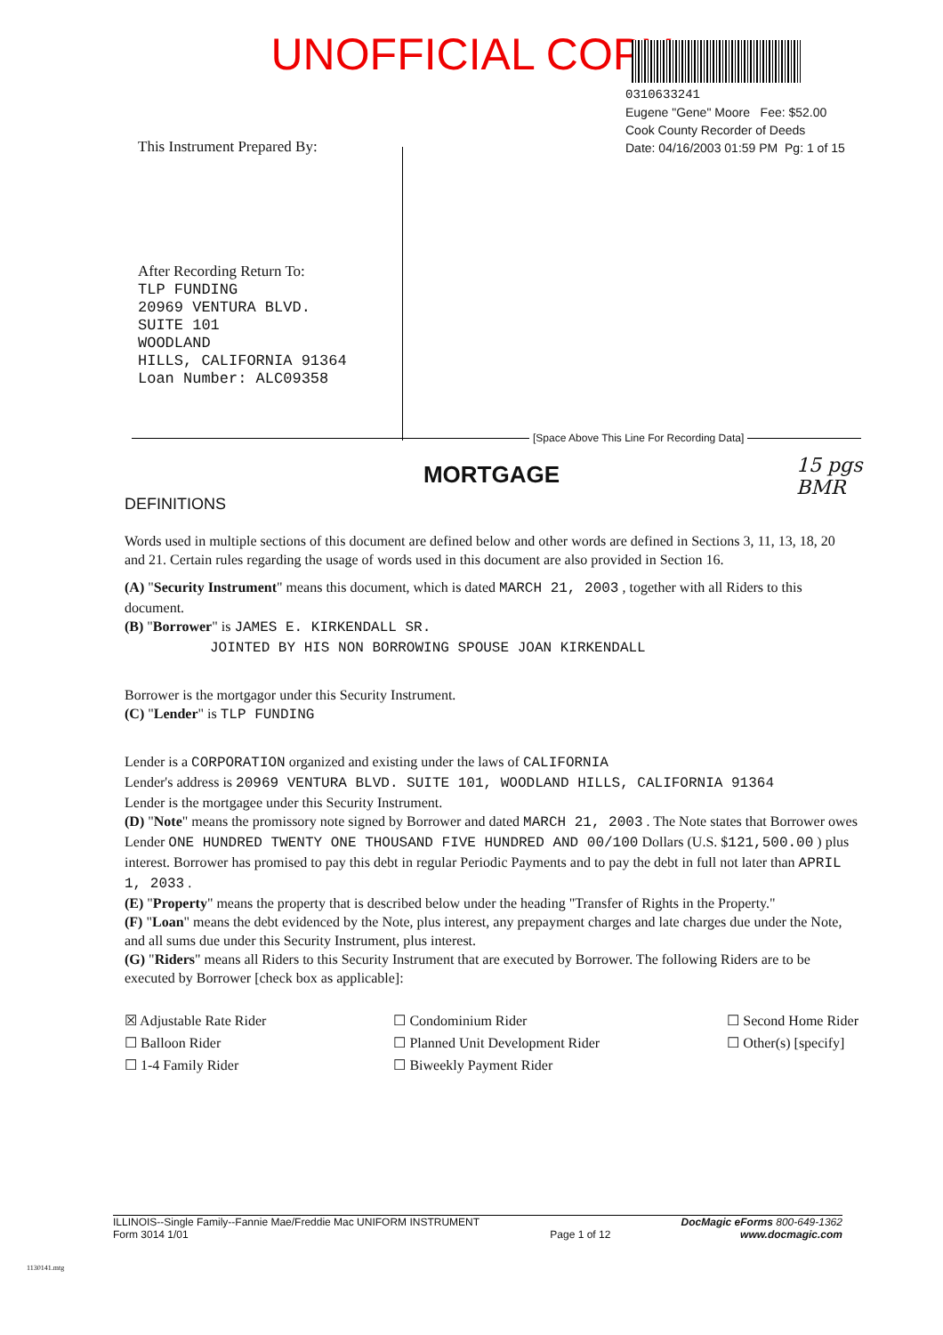UNOFFICIAL COPY
0310633241
Eugene "Gene" Moore Fee: $52.00
Cook County Recorder of Deeds
Date: 04/16/2003 01:59 PM Pg: 1 of 15
This Instrument Prepared By:
After Recording Return To:
TLP FUNDING
20969 VENTURA BLVD.
SUITE 101
WOODLAND
HILLS, CALIFORNIA 91364
Loan Number: ALC09358
[Space Above This Line For Recording Data]
15 pgs
BMR
MORTGAGE
DEFINITIONS
Words used in multiple sections of this document are defined below and other words are defined in Sections 3, 11, 13, 18, 20 and 21. Certain rules regarding the usage of words used in this document are also provided in Section 16.
(A) "Security Instrument" means this document, which is dated MARCH 21, 2003 , together with all Riders to this document.
(B) "Borrower" is JAMES E. KIRKENDALL SR.
JOINTED BY HIS NON BORROWING SPOUSE JOAN KIRKENDALL
Borrower is the mortgagor under this Security Instrument.
(C) "Lender" is TLP FUNDING
Lender is a CORPORATION organized and existing under the laws of CALIFORNIA
Lender's address is 20969 VENTURA BLVD. SUITE 101, WOODLAND HILLS, CALIFORNIA 91364
Lender is the mortgagee under this Security Instrument.
(D) "Note" means the promissory note signed by Borrower and dated MARCH 21, 2003 . The Note states that Borrower owes Lender ONE HUNDRED TWENTY ONE THOUSAND FIVE HUNDRED AND 00/100 Dollars (U.S. $121,500.00 ) plus interest. Borrower has promised to pay this debt in regular Periodic Payments and to pay the debt in full not later than APRIL 1, 2033 .
(E) "Property" means the property that is described below under the heading "Transfer of Rights in the Property."
(F) "Loan" means the debt evidenced by the Note, plus interest, any prepayment charges and late charges due under the Note, and all sums due under this Security Instrument, plus interest.
(G) "Riders" means all Riders to this Security Instrument that are executed by Borrower. The following Riders are to be executed by Borrower [check box as applicable]:
☒ Adjustable Rate Rider
☐ Balloon Rider
☐ 1-4 Family Rider
☐ Condominium Rider
☐ Planned Unit Development Rider
☐ Biweekly Payment Rider
☐ Second Home Rider
☐ Other(s) [specify]
ILLINOIS--Single Family--Fannie Mae/Freddie Mac UNIFORM INSTRUMENT
Form 3014 1/01
Page 1 of 12 DocMagic eForms 800-649-1362
www.docmagic.com
1130141.mtg